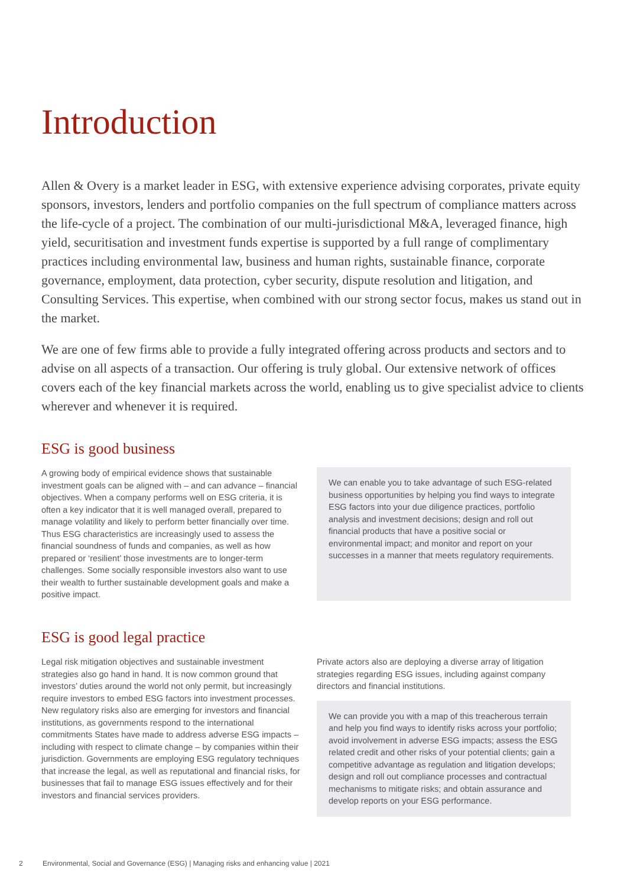Introduction
Allen & Overy is a market leader in ESG, with extensive experience advising corporates, private equity sponsors, investors, lenders and portfolio companies on the full spectrum of compliance matters across the life-cycle of a project. The combination of our multi-jurisdictional M&A, leveraged finance, high yield, securitisation and investment funds expertise is supported by a full range of complimentary practices including environmental law, business and human rights, sustainable finance, corporate governance, employment, data protection, cyber security, dispute resolution and litigation, and Consulting Services. This expertise, when combined with our strong sector focus, makes us stand out in the market.
We are one of few firms able to provide a fully integrated offering across products and sectors and to advise on all aspects of a transaction. Our offering is truly global. Our extensive network of offices covers each of the key financial markets across the world, enabling us to give specialist advice to clients wherever and whenever it is required.
ESG is good business
A growing body of empirical evidence shows that sustainable investment goals can be aligned with – and can advance – financial objectives. When a company performs well on ESG criteria, it is often a key indicator that it is well managed overall, prepared to manage volatility and likely to perform better financially over time. Thus ESG characteristics are increasingly used to assess the financial soundness of funds and companies, as well as how prepared or ‘resilient’ those investments are to longer-term challenges. Some socially responsible investors also want to use their wealth to further sustainable development goals and make a positive impact.
We can enable you to take advantage of such ESG-related business opportunities by helping you find ways to integrate ESG factors into your due diligence practices, portfolio analysis and investment decisions; design and roll out financial products that have a positive social or environmental impact; and monitor and report on your successes in a manner that meets regulatory requirements.
ESG is good legal practice
Legal risk mitigation objectives and sustainable investment strategies also go hand in hand. It is now common ground that investors’ duties around the world not only permit, but increasingly require investors to embed ESG factors into investment processes. New regulatory risks also are emerging for investors and financial institutions, as governments respond to the international commitments States have made to address adverse ESG impacts – including with respect to climate change – by companies within their jurisdiction. Governments are employing ESG regulatory techniques that increase the legal, as well as reputational and financial risks, for businesses that fail to manage ESG issues effectively and for their investors and financial services providers.
Private actors also are deploying a diverse array of litigation strategies regarding ESG issues, including against company directors and financial institutions.
We can provide you with a map of this treacherous terrain and help you find ways to identify risks across your portfolio; avoid involvement in adverse ESG impacts; assess the ESG related credit and other risks of your potential clients; gain a competitive advantage as regulation and litigation develops; design and roll out compliance processes and contractual mechanisms to mitigate risks; and obtain assurance and develop reports on your ESG performance.
2 Environmental, Social and Governance (ESG) | Managing risks and enhancing value | 2021